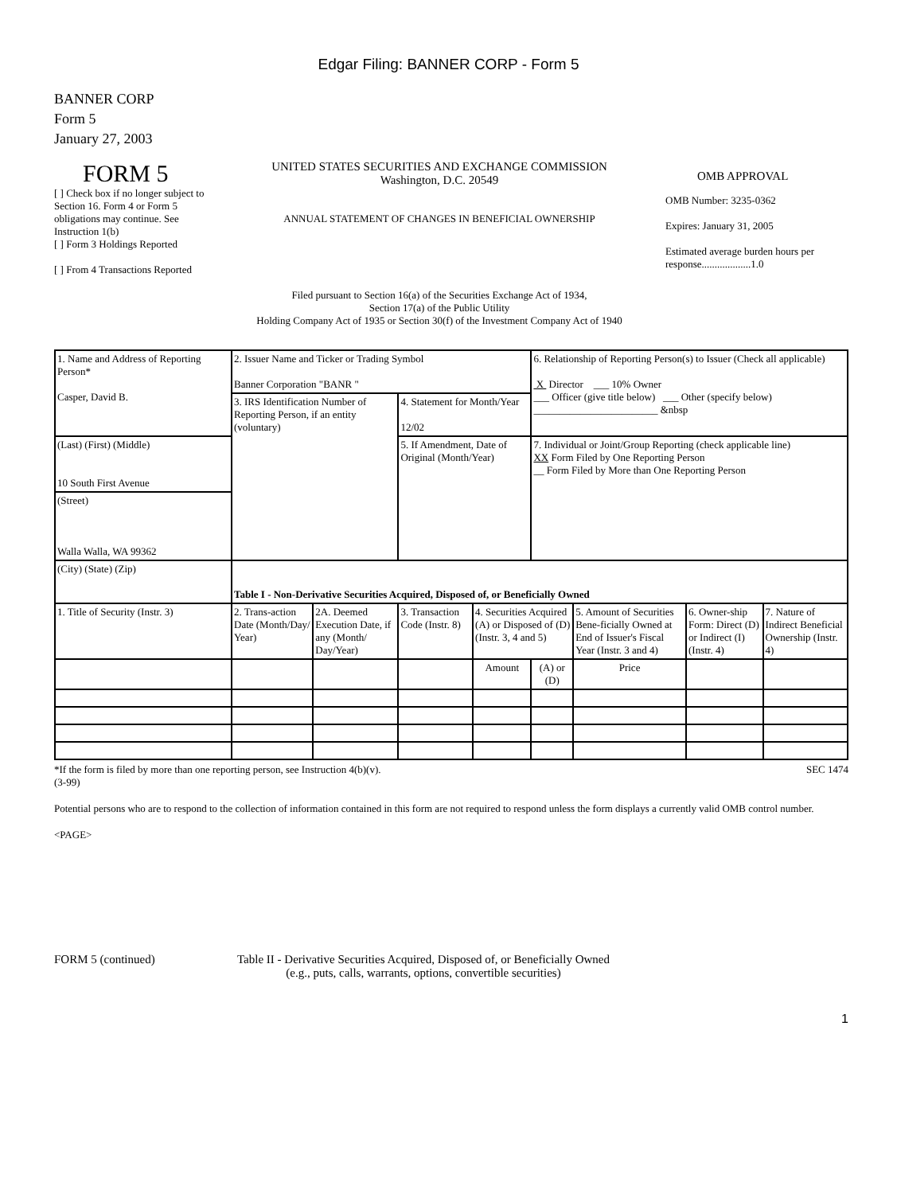Edgar Filing: BANNER CORP - Form 5
BANNER CORP
Form 5
January 27, 2003
FORM 5
[ ] Check box if no longer subject to Section 16. Form 4 or Form 5 obligations may continue. See Instruction 1(b)
[ ] Form 3 Holdings Reported
[ ] From 4 Transactions Reported
UNITED STATES SECURITIES AND EXCHANGE COMMISSION
Washington, D.C. 20549
ANNUAL STATEMENT OF CHANGES IN BENEFICIAL OWNERSHIP
Filed pursuant to Section 16(a) of the Securities Exchange Act of 1934,
Section 17(a) of the Public Utility
Holding Company Act of 1935 or Section 30(f) of the Investment Company Act of 1940
OMB APPROVAL
OMB Number: 3235-0362
Expires: January 31, 2005
Estimated average burden hours per response...................1.0
| 1. Name and Address of Reporting Person* Casper, David B. | 2. Issuer Name and Ticker or Trading Symbol Banner Corporation "BANR " | | | | 6. Relationship of Reporting Person(s) to Issuer (Check all applicable) X Director ___ 10% Owner ___ Officer (give title below) ___ Other (specify below) ________________________ &nbsp | | | |
| | 3. IRS Identification Number of Reporting Person, if an entity (voluntary) | | 4. Statement for Month/Year 12/02 | | | | | |
| (Last) (First) (Middle) 10 South First Avenue | | | 5. If Amendment, Date of Original (Month/Year) | | 7. Individual or Joint/Group Reporting (check applicable line) XX Form Filed by One Reporting Person __ Form Filed by More than One Reporting Person | | | |
| (Street) Walla Walla, WA 99362 | | | | | | | | |
| (City) (State) (Zip) | Table I - Non-Derivative Securities Acquired, Disposed of, or Beneficially Owned | | | | | | | |
| 1. Title of Security (Instr. 3) | 2. Trans-action Date (Month/Day/ Year) | 2A. Deemed Execution Date, if any (Month/ Day/Year) | 3. Transaction Code (Instr. 8) | 4. Securities Acquired (A) or Disposed of (D) (Instr. 3, 4 and 5) | | 5. Amount of Securities Bene-ficially Owned at End of Issuer's Fiscal Year (Instr. 3 and 4) | 6. Owner-ship Form: Direct (D) or Indirect (I) (Instr. 4) | 7. Nature of Indirect Beneficial Ownership (Instr. 4) |
| | | | | Amount | (A) or (D) | Price | | |
*If the form is filed by more than one reporting person, see Instruction 4(b)(v).
(3-99) SEC 1474
Potential persons who are to respond to the collection of information contained in this form are not required to respond unless the form displays a currently valid OMB control number.
<PAGE>
FORM 5 (continued) Table II - Derivative Securities Acquired, Disposed of, or Beneficially Owned
(e.g., puts, calls, warrants, options, convertible securities)
1